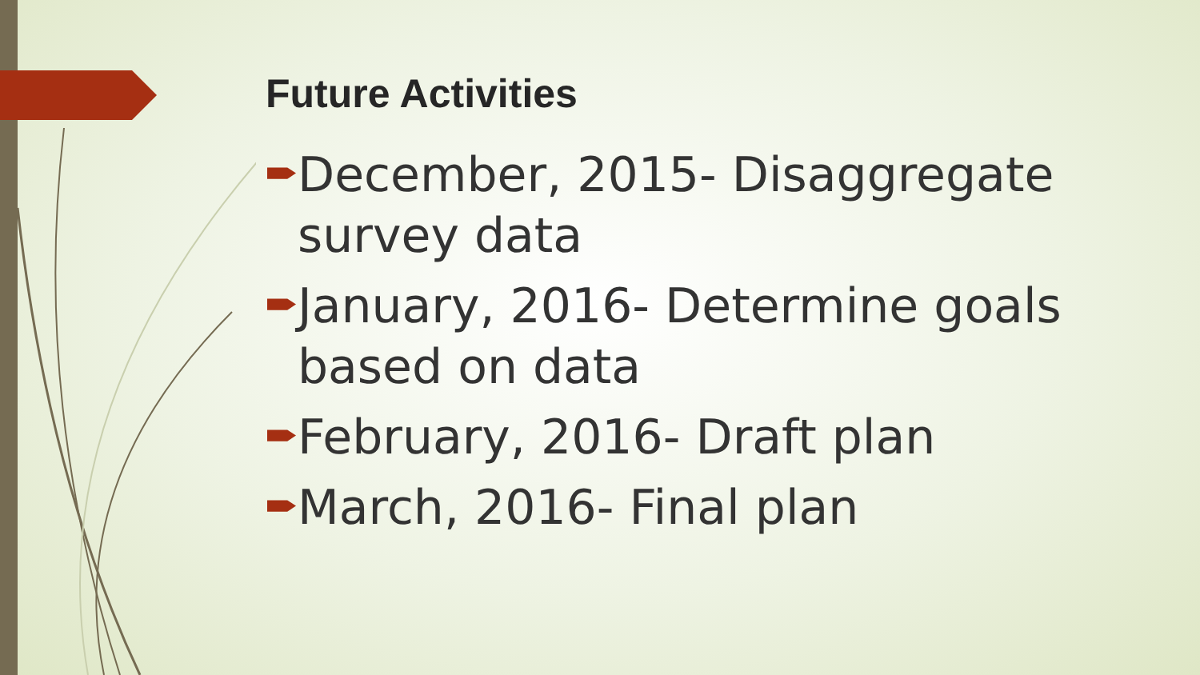Future Activities
December, 2015- Disaggregate survey data
January, 2016- Determine goals based on data
February, 2016- Draft plan
March, 2016- Final plan